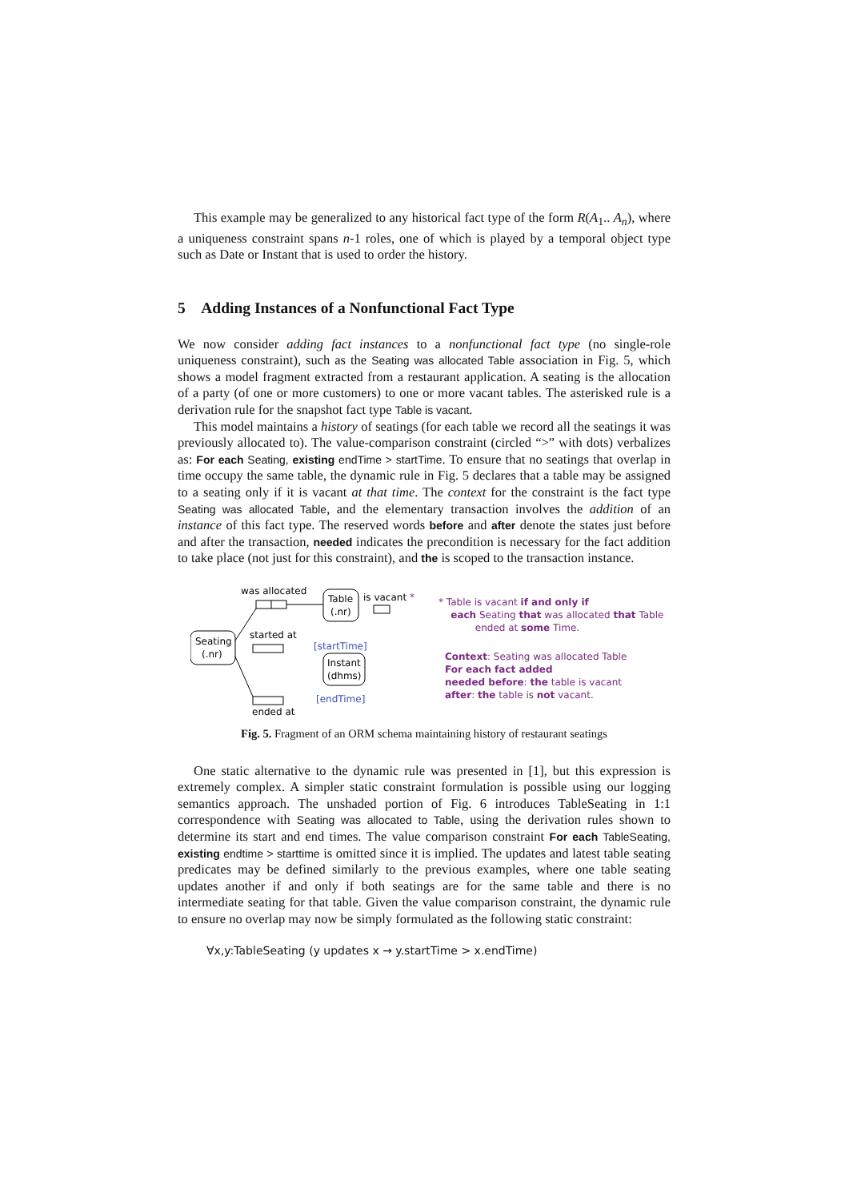This example may be generalized to any historical fact type of the form R(A<sub>1</sub>.. A<sub>n</sub>), where a uniqueness constraint spans n-1 roles, one of which is played by a temporal object type such as Date or Instant that is used to order the history.
5 Adding Instances of a Nonfunctional Fact Type
We now consider adding fact instances to a nonfunctional fact type (no single-role uniqueness constraint), such as the Seating was allocated Table association in Fig. 5, which shows a model fragment extracted from a restaurant application. A seating is the allocation of a party (of one or more customers) to one or more vacant tables. The asterisked rule is a derivation rule for the snapshot fact type Table is vacant.
This model maintains a history of seatings (for each table we record all the seatings it was previously allocated to). The value-comparison constraint (circled “>” with dots) verbalizes as: For each Seating, existing endTime > startTime. To ensure that no seatings that overlap in time occupy the same table, the dynamic rule in Fig. 5 declares that a table may be assigned to a seating only if it is vacant at that time. The context for the constraint is the fact type Seating was allocated Table, and the elementary transaction involves the addition of an instance of this fact type. The reserved words before and after denote the states just before and after the transaction, needed indicates the precondition is necessary for the fact addition to take place (not just for this constraint), and the is scoped to the transaction instance.
was allocated
Table
(.nr)
is vacant *
Seating
(.nr)
started at
[startTime]
Instant
(dhms)
[endTime]
ended at
* Table is vacant if and only if
each Seating that was allocated that Table
ended at some Time.
Context: Seating was allocated Table
For each fact added
needed before: the table is vacant
after: the table is not vacant.
Fig. 5. Fragment of an ORM schema maintaining history of restaurant seatings
One static alternative to the dynamic rule was presented in [1], but this expression is extremely complex. A simpler static constraint formulation is possible using our logging semantics approach. The unshaded portion of Fig. 6 introduces TableSeating in 1:1 correspondence with Seating was allocated to Table, using the derivation rules shown to determine its start and end times. The value comparison constraint For each TableSeating, existing endtime > starttime is omitted since it is implied. The updates and latest table seating predicates may be defined similarly to the previous examples, where one table seating updates another if and only if both seatings are for the same table and there is no intermediate seating for that table. Given the value comparison constraint, the dynamic rule to ensure no overlap may now be simply formulated as the following static constraint:
∀x,y:TableSeating (y updates x → y.startTime > x.endTime)